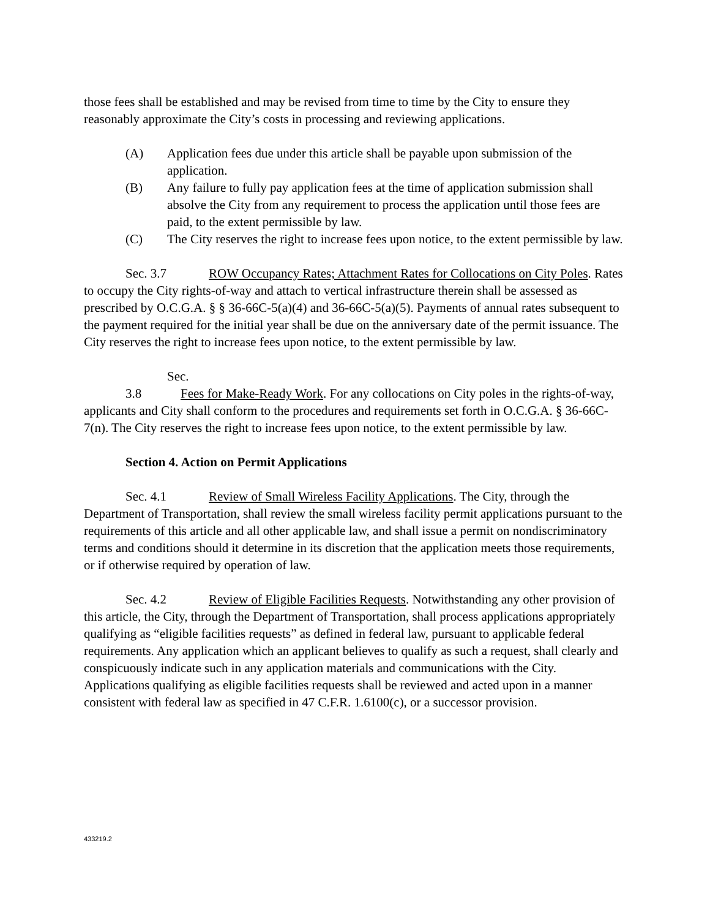those fees shall be established and may be revised from time to time by the City to ensure they reasonably approximate the City’s costs in processing and reviewing applications.
(A) Application fees due under this article shall be payable upon submission of the application.
(B) Any failure to fully pay application fees at the time of application submission shall absolve the City from any requirement to process the application until those fees are paid, to the extent permissible by law.
(C) The City reserves the right to increase fees upon notice, to the extent permissible by law.
Sec. 3.7 ROW Occupancy Rates; Attachment Rates for Collocations on City Poles. Rates to occupy the City rights-of-way and attach to vertical infrastructure therein shall be assessed as prescribed by O.C.G.A. § § 36-66C-5(a)(4) and 36-66C-5(a)(5). Payments of annual rates subsequent to the payment required for the initial year shall be due on the anniversary date of the permit issuance. The City reserves the right to increase fees upon notice, to the extent permissible by law.
Sec. 3.8 Fees for Make-Ready Work. For any collocations on City poles in the rights-of-way, applicants and City shall conform to the procedures and requirements set forth in O.C.G.A. § 36-66C-7(n). The City reserves the right to increase fees upon notice, to the extent permissible by law.
Section 4. Action on Permit Applications
Sec. 4.1 Review of Small Wireless Facility Applications. The City, through the Department of Transportation, shall review the small wireless facility permit applications pursuant to the requirements of this article and all other applicable law, and shall issue a permit on nondiscriminatory terms and conditions should it determine in its discretion that the application meets those requirements, or if otherwise required by operation of law.
Sec. 4.2 Review of Eligible Facilities Requests. Notwithstanding any other provision of this article, the City, through the Department of Transportation, shall process applications appropriately qualifying as “eligible facilities requests” as defined in federal law, pursuant to applicable federal requirements. Any application which an applicant believes to qualify as such a request, shall clearly and conspicuously indicate such in any application materials and communications with the City. Applications qualifying as eligible facilities requests shall be reviewed and acted upon in a manner consistent with federal law as specified in 47 C.F.R. 1.6100(c), or a successor provision.
433219.2